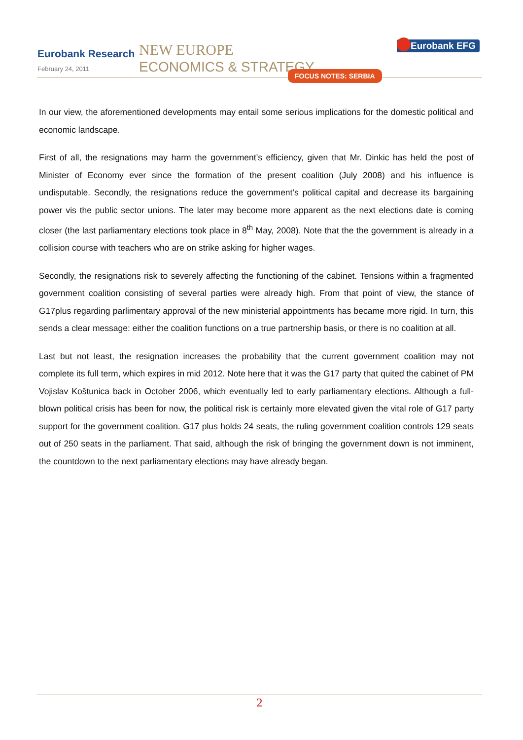Eurobank Research
February 24, 2011
NEW EUROPE
ECONOMICS & STRATEGY
FOCUS NOTES: SERBIA
Eurobank EFG
In our view, the aforementioned developments may entail some serious implications for the domestic political and economic landscape.
First of all, the resignations may harm the government’s efficiency, given that Mr. Dinkic has held the post of Minister of Economy ever since the formation of the present coalition (July 2008) and his influence is undisputable. Secondly, the resignations reduce the government’s political capital and decrease its bargaining power vis the public sector unions. The later may become more apparent as the next elections date is coming closer (the last parliamentary elections took place in 8<sup>th</sup> May, 2008). Note that the the government is already in a collision course with teachers who are on strike asking for higher wages.
Secondly, the resignations risk to severely affecting the functioning of the cabinet. Tensions within a fragmented government coalition consisting of several parties were already high. From that point of view, the stance of G17plus regarding parlimentary approval of the new ministerial appointments has became more rigid. In turn, this sends a clear message: either the coalition functions on a true partnership basis, or there is no coalition at all.
Last but not least, the resignation increases the probability that the current government coalition may not complete its full term, which expires in mid 2012. Note here that it was the G17 party that quited the cabinet of PM Vojislav Koštunica back in October 2006, which eventually led to early parliamentary elections. Although a full-blown political crisis has been for now, the political risk is certainly more elevated given the vital role of G17 party support for the government coalition. G17 plus holds 24 seats, the ruling government coalition controls 129 seats out of 250 seats in the parliament. That said, although the risk of bringing the government down is not imminent, the countdown to the next parliamentary elections may have already began.
2